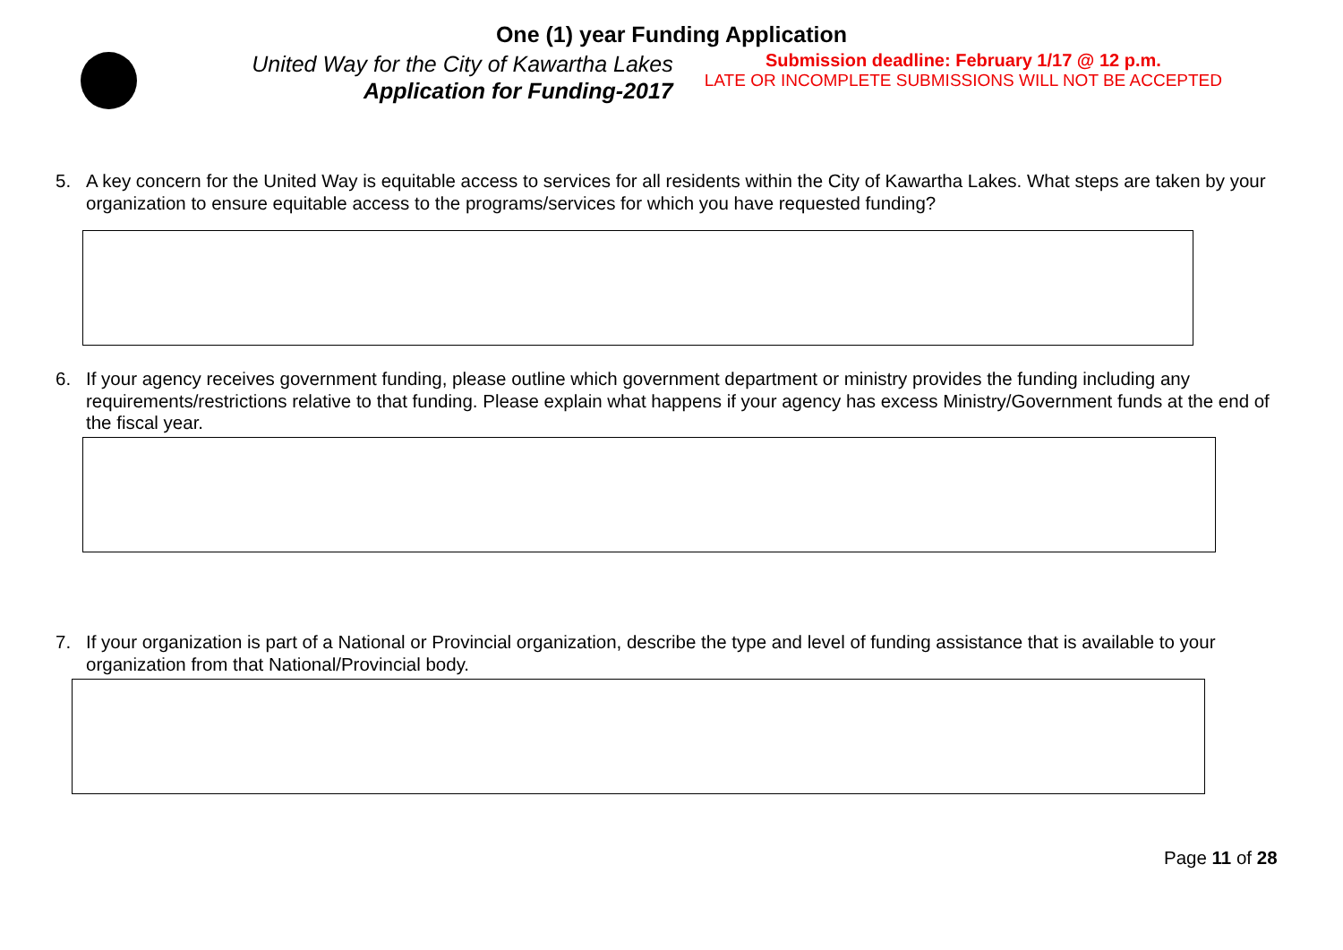One (1) year Funding Application
United Way for the City of Kawartha Lakes
Application for Funding-2017
Submission deadline: February 1/17 @ 12 p.m.
LATE OR INCOMPLETE SUBMISSIONS WILL NOT BE ACCEPTED
5. A key concern for the United Way is equitable access to services for all residents within the City of Kawartha Lakes. What steps are taken by your organization to ensure equitable access to the programs/services for which you have requested funding?
6. If your agency receives government funding, please outline which government department or ministry provides the funding including any requirements/restrictions relative to that funding. Please explain what happens if your agency has excess Ministry/Government funds at the end of the fiscal year.
7. If your organization is part of a National or Provincial organization, describe the type and level of funding assistance that is available to your organization from that National/Provincial body.
Page 11 of 28